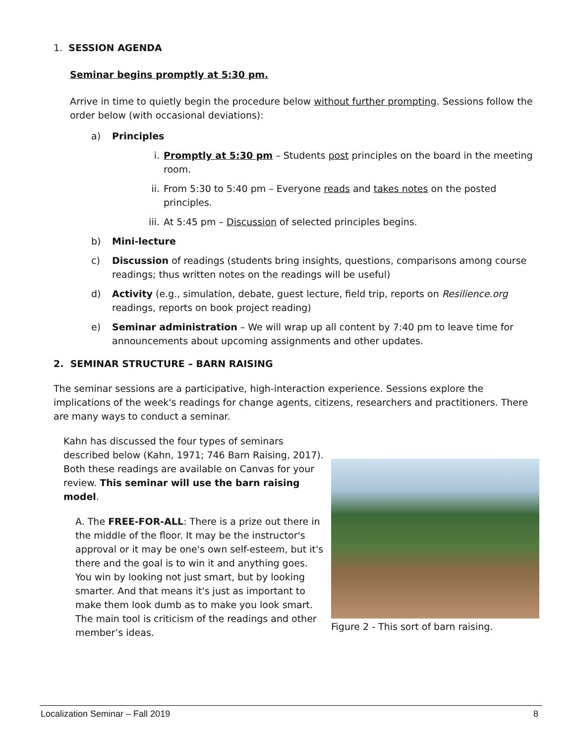1. SESSION AGENDA
Seminar begins promptly at 5:30 pm.
Arrive in time to quietly begin the procedure below without further prompting. Sessions follow the order below (with occasional deviations):
a) Principles
i. Promptly at 5:30 pm – Students post principles on the board in the meeting room.
ii. From 5:30 to 5:40 pm – Everyone reads and takes notes on the posted principles.
iii. At 5:45 pm – Discussion of selected principles begins.
b) Mini-lecture
c) Discussion of readings (students bring insights, questions, comparisons among course readings; thus written notes on the readings will be useful)
d) Activity (e.g., simulation, debate, guest lecture, field trip, reports on Resilience.org readings, reports on book project reading)
e) Seminar administration – We will wrap up all content by 7:40 pm to leave time for announcements about upcoming assignments and other updates.
2. SEMINAR STRUCTURE – BARN RAISING
The seminar sessions are a participative, high-interaction experience. Sessions explore the implications of the week's readings for change agents, citizens, researchers and practitioners. There are many ways to conduct a seminar.
Kahn has discussed the four types of seminars described below (Kahn, 1971; 746 Barn Raising, 2017). Both these readings are available on Canvas for your review. This seminar will use the barn raising model.
A. The FREE-FOR-ALL: There is a prize out there in the middle of the floor. It may be the instructor's approval or it may be one's own self-esteem, but it's there and the goal is to win it and anything goes. You win by looking not just smart, but by looking smarter. And that means it's just as important to make them look dumb as to make you look smart. The main tool is criticism of the readings and other member’s ideas.
Figure 2 - This sort of barn raising.
Localization Seminar – Fall 2019 8